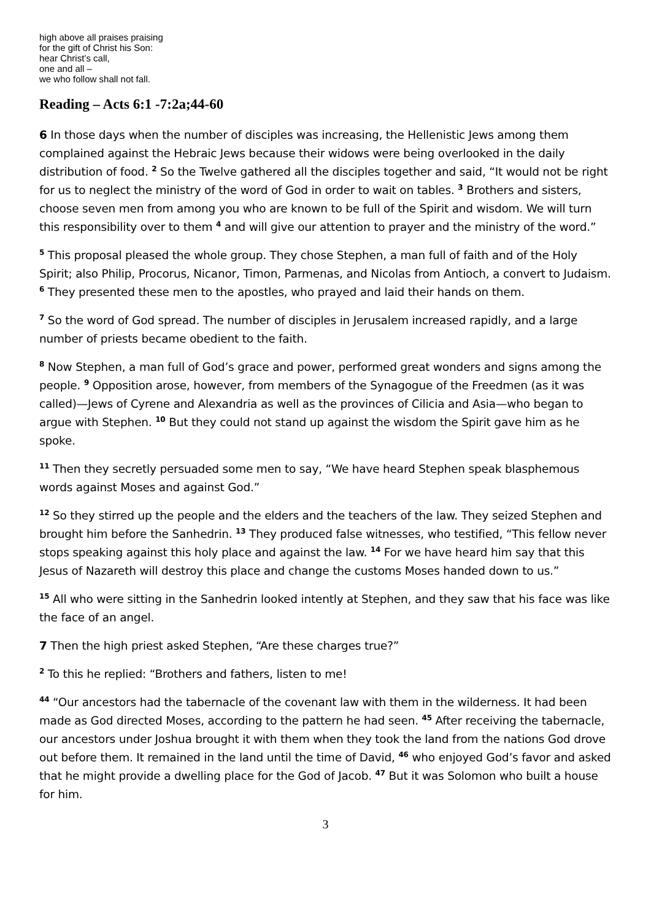high above all praises praising
for the gift of Christ his Son:
hear Christ’s call,
one and all –
we who follow shall not fall.
Reading – Acts 6:1 -7:2a;44-60
6 In those days when the number of disciples was increasing, the Hellenistic Jews among them complained against the Hebraic Jews because their widows were being overlooked in the daily distribution of food. <sup>2</sup> So the Twelve gathered all the disciples together and said, “It would not be right for us to neglect the ministry of the word of God in order to wait on tables. <sup>3</sup> Brothers and sisters, choose seven men from among you who are known to be full of the Spirit and wisdom. We will turn this responsibility over to them <sup>4</sup> and will give our attention to prayer and the ministry of the word.”
<sup>5</sup> This proposal pleased the whole group. They chose Stephen, a man full of faith and of the Holy Spirit; also Philip, Procorus, Nicanor, Timon, Parmenas, and Nicolas from Antioch, a convert to Judaism. <sup>6</sup> They presented these men to the apostles, who prayed and laid their hands on them.
<sup>7</sup> So the word of God spread. The number of disciples in Jerusalem increased rapidly, and a large number of priests became obedient to the faith.
<sup>8</sup> Now Stephen, a man full of God’s grace and power, performed great wonders and signs among the people. <sup>9</sup> Opposition arose, however, from members of the Synagogue of the Freedmen (as it was called)—Jews of Cyrene and Alexandria as well as the provinces of Cilicia and Asia—who began to argue with Stephen. <sup>10</sup> But they could not stand up against the wisdom the Spirit gave him as he spoke.
<sup>11</sup> Then they secretly persuaded some men to say, “We have heard Stephen speak blasphemous words against Moses and against God.”
<sup>12</sup> So they stirred up the people and the elders and the teachers of the law. They seized Stephen and brought him before the Sanhedrin. <sup>13</sup> They produced false witnesses, who testified, “This fellow never stops speaking against this holy place and against the law. <sup>14</sup> For we have heard him say that this Jesus of Nazareth will destroy this place and change the customs Moses handed down to us.”
<sup>15</sup> All who were sitting in the Sanhedrin looked intently at Stephen, and they saw that his face was like the face of an angel.
7 Then the high priest asked Stephen, “Are these charges true?”
<sup>2</sup> To this he replied: “Brothers and fathers, listen to me!
<sup>44</sup> “Our ancestors had the tabernacle of the covenant law with them in the wilderness. It had been made as God directed Moses, according to the pattern he had seen. <sup>45</sup> After receiving the tabernacle, our ancestors under Joshua brought it with them when they took the land from the nations God drove out before them. It remained in the land until the time of David, <sup>46</sup> who enjoyed God’s favor and asked that he might provide a dwelling place for the God of Jacob. <sup>47</sup> But it was Solomon who built a house for him.
3